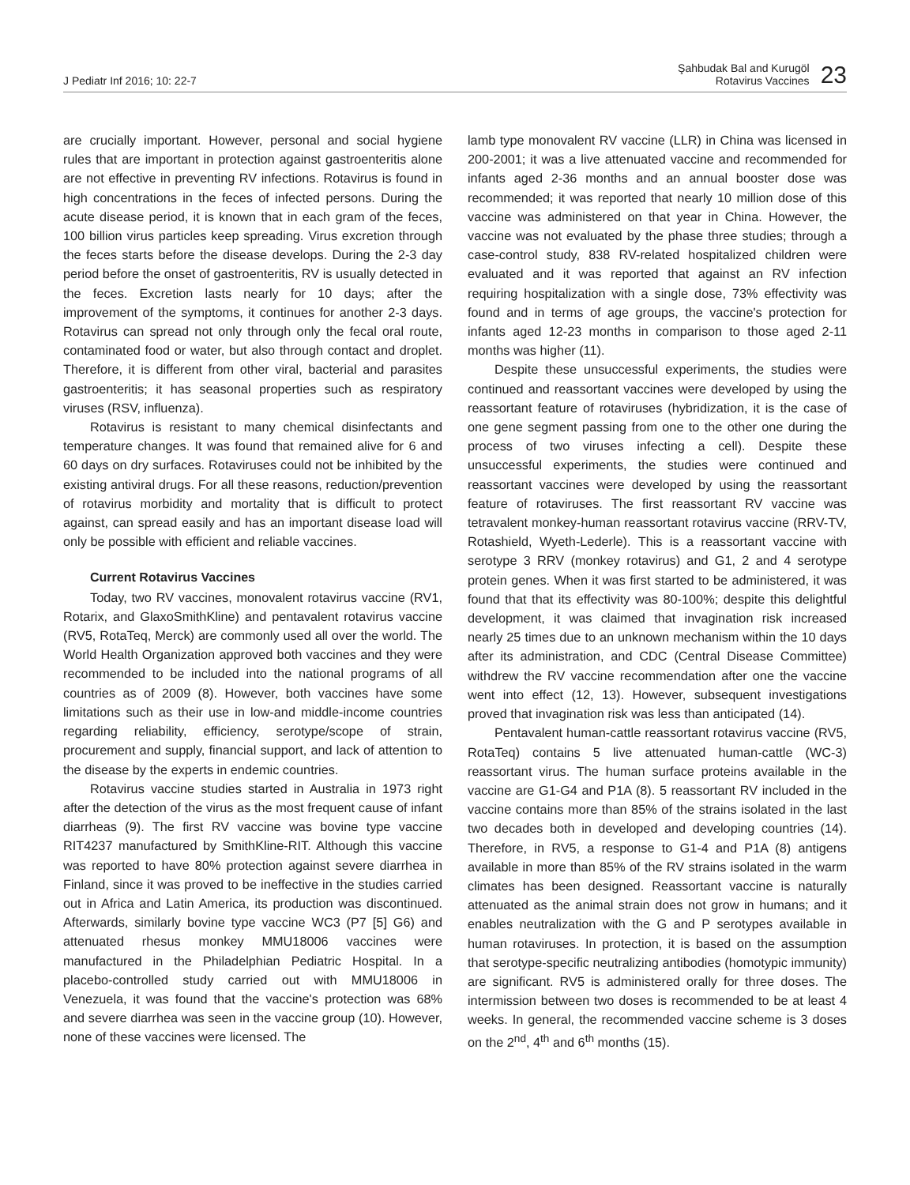J Pediatr Inf 2016; 10: 22-7
Şahbudak Bal and Kurugöl
Rotavirus Vaccines
23
are crucially important. However, personal and social hygiene rules that are important in protection against gastroenteritis alone are not effective in preventing RV infections. Rotavirus is found in high concentrations in the feces of infected persons. During the acute disease period, it is known that in each gram of the feces, 100 billion virus particles keep spreading. Virus excretion through the feces starts before the disease develops. During the 2-3 day period before the onset of gastroenteritis, RV is usually detected in the feces. Excretion lasts nearly for 10 days; after the improvement of the symptoms, it continues for another 2-3 days. Rotavirus can spread not only through only the fecal oral route, contaminated food or water, but also through contact and droplet. Therefore, it is different from other viral, bacterial and parasites gastroenteritis; it has seasonal properties such as respiratory viruses (RSV, influenza).
Rotavirus is resistant to many chemical disinfectants and temperature changes. It was found that remained alive for 6 and 60 days on dry surfaces. Rotaviruses could not be inhibited by the existing antiviral drugs. For all these reasons, reduction/prevention of rotavirus morbidity and mortality that is difficult to protect against, can spread easily and has an important disease load will only be possible with efficient and reliable vaccines.
Current Rotavirus Vaccines
Today, two RV vaccines, monovalent rotavirus vaccine (RV1, Rotarix, and GlaxoSmithKline) and pentavalent rotavirus vaccine (RV5, RotaTeq, Merck) are commonly used all over the world. The World Health Organization approved both vaccines and they were recommended to be included into the national programs of all countries as of 2009 (8). However, both vaccines have some limitations such as their use in low-and middle-income countries regarding reliability, efficiency, serotype/scope of strain, procurement and supply, financial support, and lack of attention to the disease by the experts in endemic countries.
Rotavirus vaccine studies started in Australia in 1973 right after the detection of the virus as the most frequent cause of infant diarrheas (9). The first RV vaccine was bovine type vaccine RIT4237 manufactured by SmithKline-RIT. Although this vaccine was reported to have 80% protection against severe diarrhea in Finland, since it was proved to be ineffective in the studies carried out in Africa and Latin America, its production was discontinued. Afterwards, similarly bovine type vaccine WC3 (P7 [5] G6) and attenuated rhesus monkey MMU18006 vaccines were manufactured in the Philadelphian Pediatric Hospital. In a placebo-controlled study carried out with MMU18006 in Venezuela, it was found that the vaccine's protection was 68% and severe diarrhea was seen in the vaccine group (10). However, none of these vaccines were licensed. The
lamb type monovalent RV vaccine (LLR) in China was licensed in 200-2001; it was a live attenuated vaccine and recommended for infants aged 2-36 months and an annual booster dose was recommended; it was reported that nearly 10 million dose of this vaccine was administered on that year in China. However, the vaccine was not evaluated by the phase three studies; through a case-control study, 838 RV-related hospitalized children were evaluated and it was reported that against an RV infection requiring hospitalization with a single dose, 73% effectivity was found and in terms of age groups, the vaccine's protection for infants aged 12-23 months in comparison to those aged 2-11 months was higher (11).
Despite these unsuccessful experiments, the studies were continued and reassortant vaccines were developed by using the reassortant feature of rotaviruses (hybridization, it is the case of one gene segment passing from one to the other one during the process of two viruses infecting a cell). Despite these unsuccessful experiments, the studies were continued and reassortant vaccines were developed by using the reassortant feature of rotaviruses. The first reassortant RV vaccine was tetravalent monkey-human reassortant rotavirus vaccine (RRV-TV, Rotashield, Wyeth-Lederle). This is a reassortant vaccine with serotype 3 RRV (monkey rotavirus) and G1, 2 and 4 serotype protein genes. When it was first started to be administered, it was found that that its effectivity was 80-100%; despite this delightful development, it was claimed that invagination risk increased nearly 25 times due to an unknown mechanism within the 10 days after its administration, and CDC (Central Disease Committee) withdrew the RV vaccine recommendation after one the vaccine went into effect (12, 13). However, subsequent investigations proved that invagination risk was less than anticipated (14).
Pentavalent human-cattle reassortant rotavirus vaccine (RV5, RotaTeq) contains 5 live attenuated human-cattle (WC-3) reassortant virus. The human surface proteins available in the vaccine are G1-G4 and P1A (8). 5 reassortant RV included in the vaccine contains more than 85% of the strains isolated in the last two decades both in developed and developing countries (14). Therefore, in RV5, a response to G1-4 and P1A (8) antigens available in more than 85% of the RV strains isolated in the warm climates has been designed. Reassortant vaccine is naturally attenuated as the animal strain does not grow in humans; and it enables neutralization with the G and P serotypes available in human rotaviruses. In protection, it is based on the assumption that serotype-specific neutralizing antibodies (homotypic immunity) are significant. RV5 is administered orally for three doses. The intermission between two doses is recommended to be at least 4 weeks. In general, the recommended vaccine scheme is 3 doses on the 2<sup>nd</sup>, 4<sup>th</sup> and 6<sup>th</sup> months (15).